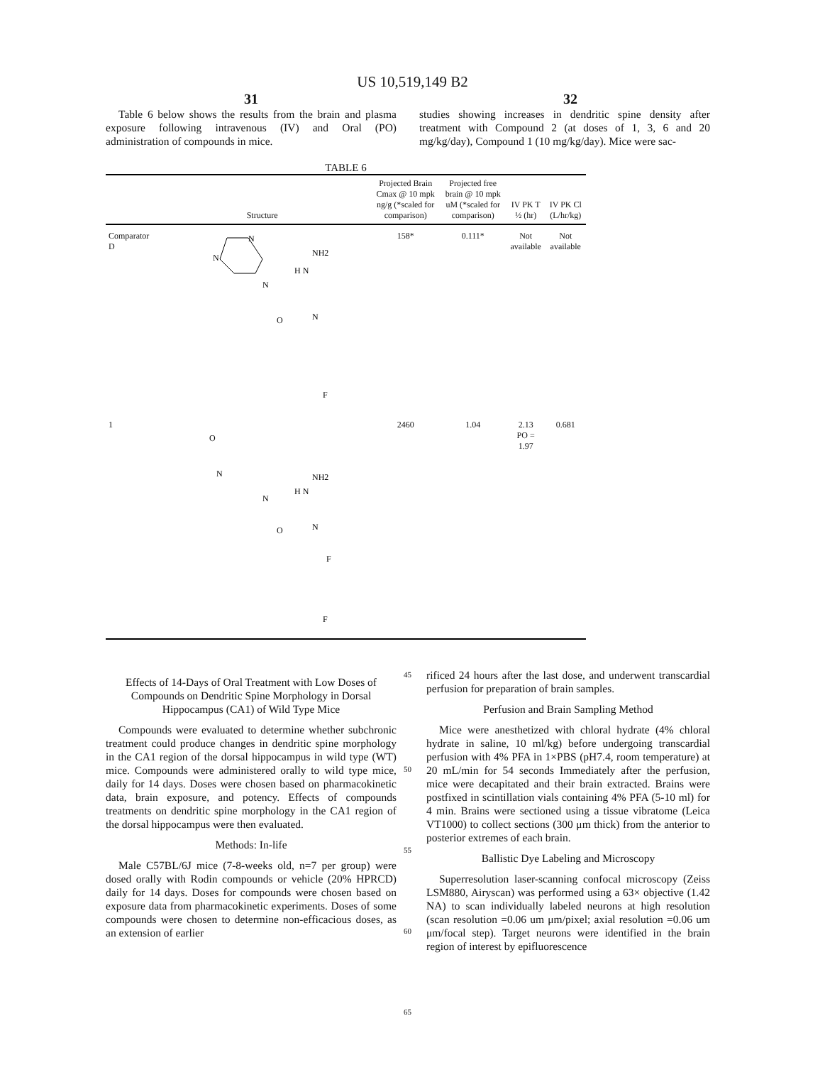US 10,519,149 B2
31 32
Table 6 below shows the results from the brain and plasma exposure following intravenous (IV) and Oral (PO) administration of compounds in mice.
studies showing increases in dendritic spine density after treatment with Compound 2 (at doses of 1, 3, 6 and 20 mg/kg/day), Compound 1 (10 mg/kg/day). Mice were sac-
TABLE 6
| | Structure | Projected Brain Cmax @ 10 mpk ng/g (*scaled for comparison) | Projected free brain @ 10 mpk uM (*scaled for comparison) | IV PK T ½ (hr) | IV PK Cl (L/hr/kg) |
| --- | --- | --- | --- | --- | --- |
| Comparator D | N N N H N NH2 O N F | 158* | 0.111* | Not available | Not available |
| 1 | O N N H N NH2 O N F F | 2460 | 1.04 | 2.13 PO = 1.97 | 0.681 |
Effects of 14-Days of Oral Treatment with Low Doses of Compounds on Dendritic Spine Morphology in Dorsal Hippocampus (CA1) of Wild Type Mice
Compounds were evaluated to determine whether subchronic treatment could produce changes in dendritic spine morphology in the CA1 region of the dorsal hippocampus in wild type (WT) mice. Compounds were administered orally to wild type mice, daily for 14 days. Doses were chosen based on pharmacokinetic data, brain exposure, and potency. Effects of compounds treatments on dendritic spine morphology in the CA1 region of the dorsal hippocampus were then evaluated.
Methods: In-life
Male C57BL/6J mice (7-8-weeks old, n=7 per group) were dosed orally with Rodin compounds or vehicle (20% HPRCD) daily for 14 days. Doses for compounds were chosen based on exposure data from pharmacokinetic experiments. Doses of some compounds were chosen to determine non-efficacious doses, as an extension of earlier
45
50
55
60
65
rificed 24 hours after the last dose, and underwent transcardial perfusion for preparation of brain samples.
Perfusion and Brain Sampling Method
Mice were anesthetized with chloral hydrate (4% chloral hydrate in saline, 10 ml/kg) before undergoing transcardial perfusion with 4% PFA in 1×PBS (pH7.4, room temperature) at 20 mL/min for 54 seconds Immediately after the perfusion, mice were decapitated and their brain extracted. Brains were postfixed in scintillation vials containing 4% PFA (5-10 ml) for 4 min. Brains were sectioned using a tissue vibratome (Leica VT1000) to collect sections (300 μm thick) from the anterior to posterior extremes of each brain.
Ballistic Dye Labeling and Microscopy
Superresolution laser-scanning confocal microscopy (Zeiss LSM880, Airyscan) was performed using a 63× objective (1.42 NA) to scan individually labeled neurons at high resolution (scan resolution =0.06 um μm/pixel; axial resolution =0.06 um μm/focal step). Target neurons were identified in the brain region of interest by epifluorescence